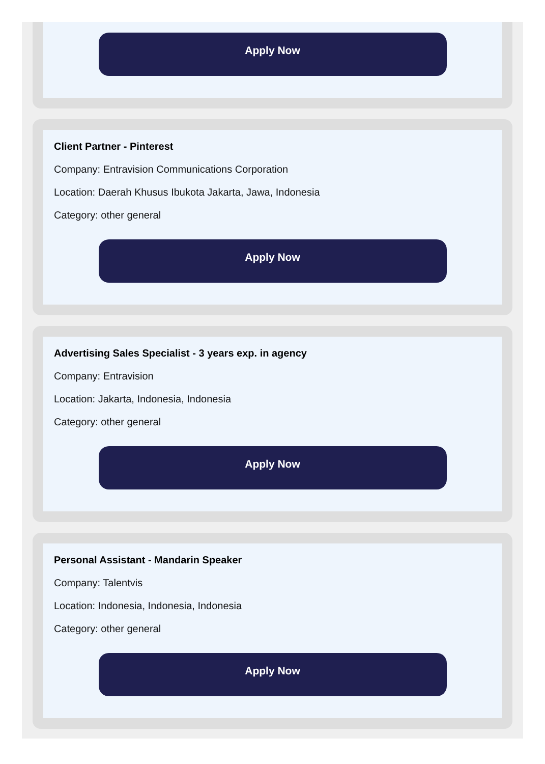Apply Now
Client Partner - Pinterest
Company: Entravision Communications Corporation
Location: Daerah Khusus Ibukota Jakarta, Jawa, Indonesia
Category: other general
Apply Now
Advertising Sales Specialist - 3 years exp. in agency
Company: Entravision
Location: Jakarta, Indonesia, Indonesia
Category: other general
Apply Now
Personal Assistant - Mandarin Speaker
Company: Talentvis
Location: Indonesia, Indonesia, Indonesia
Category: other general
Apply Now